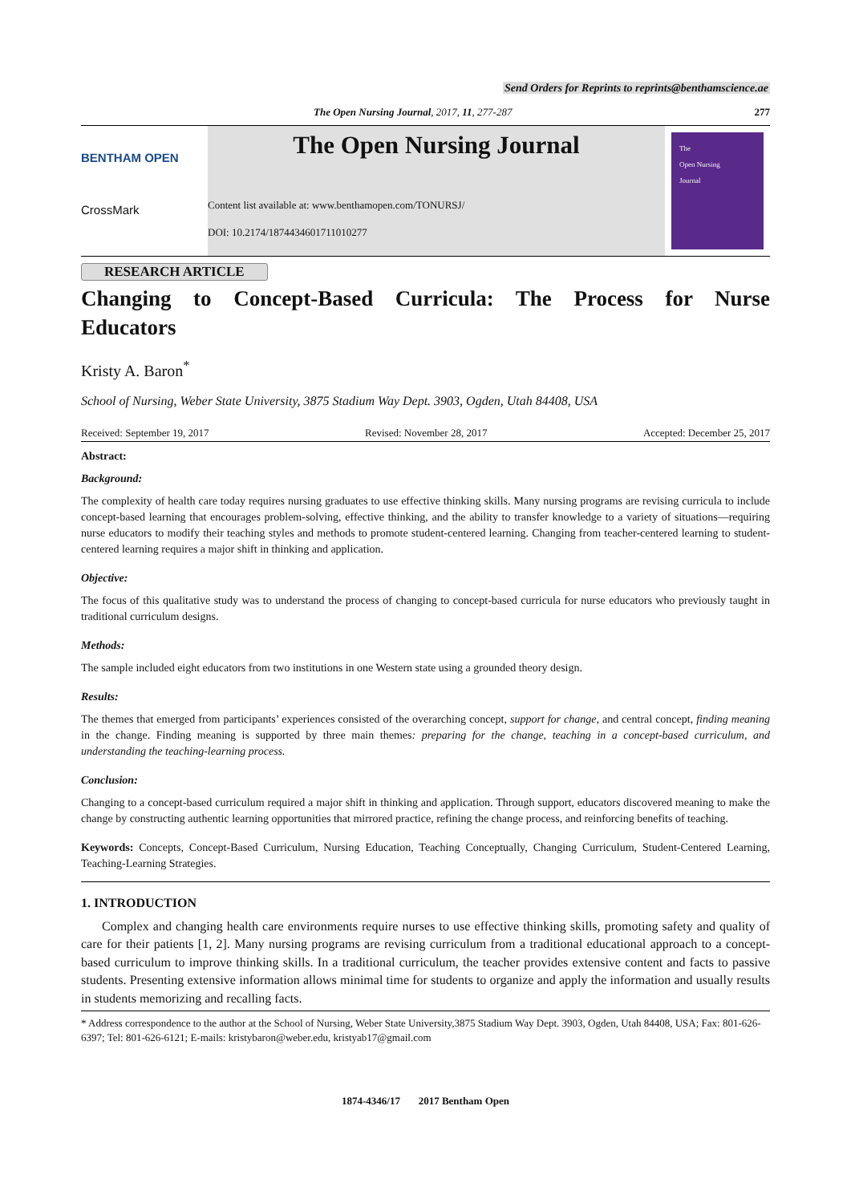Send Orders for Reprints to reprints@benthamscience.ae
The Open Nursing Journal, 2017, 11, 277-287 277
BENTHAM OPEN
CrossMark
The Open Nursing Journal
Content list available at: www.benthamopen.com/TONURSJ/
DOI: 10.2174/1874434601711010277
The
Open Nursing
Journal
RESEARCH ARTICLE
Changing to Concept-Based Curricula: The Process for Nurse Educators
Kristy A. Baron<sup>*</sup>
School of Nursing, Weber State University, 3875 Stadium Way Dept. 3903, Ogden, Utah 84408, USA
Received: September 19, 2017 Revised: November 28, 2017 Accepted: December 25, 2017
Abstract:
Background:
The complexity of health care today requires nursing graduates to use effective thinking skills. Many nursing programs are revising curricula to include concept-based learning that encourages problem-solving, effective thinking, and the ability to transfer knowledge to a variety of situations—requiring nurse educators to modify their teaching styles and methods to promote student-centered learning. Changing from teacher-centered learning to student-centered learning requires a major shift in thinking and application.
Objective:
The focus of this qualitative study was to understand the process of changing to concept-based curricula for nurse educators who previously taught in traditional curriculum designs.
Methods:
The sample included eight educators from two institutions in one Western state using a grounded theory design.
Results:
The themes that emerged from participants’ experiences consisted of the overarching concept, support for change, and central concept, finding meaning in the change. Finding meaning is supported by three main themes: preparing for the change, teaching in a concept-based curriculum, and understanding the teaching-learning process.
Conclusion:
Changing to a concept-based curriculum required a major shift in thinking and application. Through support, educators discovered meaning to make the change by constructing authentic learning opportunities that mirrored practice, refining the change process, and reinforcing benefits of teaching.
Keywords: Concepts, Concept-Based Curriculum, Nursing Education, Teaching Conceptually, Changing Curriculum, Student-Centered Learning, Teaching-Learning Strategies.
1. INTRODUCTION
Complex and changing health care environments require nurses to use effective thinking skills, promoting safety and quality of care for their patients [1, 2]. Many nursing programs are revising curriculum from a traditional educational approach to a concept-based curriculum to improve thinking skills. In a traditional curriculum, the teacher provides extensive content and facts to passive students. Presenting extensive information allows minimal time for students to organize and apply the information and usually results in students memorizing and recalling facts.
* Address correspondence to the author at the School of Nursing, Weber State University,3875 Stadium Way Dept. 3903, Ogden, Utah 84408, USA; Fax: 801-626-6397; Tel: 801-626-6121; E-mails: kristybaron@weber.edu, kristyab17@gmail.com
1874-4346/17 2017 Bentham Open